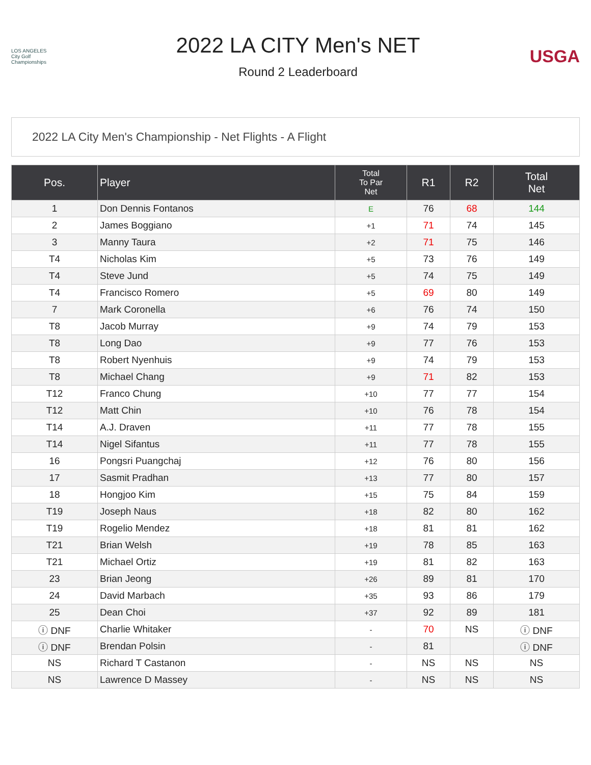LOS ANGELES
City Golf
Championships
2022 LA CITY Men's NET
Round 2 Leaderboard
USGA
2022 LA City Men's Championship - Net Flights - A Flight
| Pos. | Player | Total To Par Net | R1 | R2 | Total Net |
| --- | --- | --- | --- | --- | --- |
| 1 | Don Dennis Fontanos | E | 76 | 68 | 144 |
| 2 | James Boggiano | +1 | 71 | 74 | 145 |
| 3 | Manny Taura | +2 | 71 | 75 | 146 |
| T4 | Nicholas Kim | +5 | 73 | 76 | 149 |
| T4 | Steve Jund | +5 | 74 | 75 | 149 |
| T4 | Francisco Romero | +5 | 69 | 80 | 149 |
| 7 | Mark Coronella | +6 | 76 | 74 | 150 |
| T8 | Jacob Murray | +9 | 74 | 79 | 153 |
| T8 | Long Dao | +9 | 77 | 76 | 153 |
| T8 | Robert Nyenhuis | +9 | 74 | 79 | 153 |
| T8 | Michael Chang | +9 | 71 | 82 | 153 |
| T12 | Franco Chung | +10 | 77 | 77 | 154 |
| T12 | Matt Chin | +10 | 76 | 78 | 154 |
| T14 | A.J. Draven | +11 | 77 | 78 | 155 |
| T14 | Nigel Sifantus | +11 | 77 | 78 | 155 |
| 16 | Pongsri Puangchaj | +12 | 76 | 80 | 156 |
| 17 | Sasmit Pradhan | +13 | 77 | 80 | 157 |
| 18 | Hongjoo Kim | +15 | 75 | 84 | 159 |
| T19 | Joseph Naus | +18 | 82 | 80 | 162 |
| T19 | Rogelio Mendez | +18 | 81 | 81 | 162 |
| T21 | Brian Welsh | +19 | 78 | 85 | 163 |
| T21 | Michael Ortiz | +19 | 81 | 82 | 163 |
| 23 | Brian Jeong | +26 | 89 | 81 | 170 |
| 24 | David Marbach | +35 | 93 | 86 | 179 |
| 25 | Dean Choi | +37 | 92 | 89 | 181 |
| ⓘ DNF | Charlie Whitaker | - | 70 | NS | ⓘ DNF |
| ⓘ DNF | Brendan Polsin | - | 81 | | ⓘ DNF |
| NS | Richard T Castanon | - | NS | NS | NS |
| NS | Lawrence D Massey | - | NS | NS | NS |